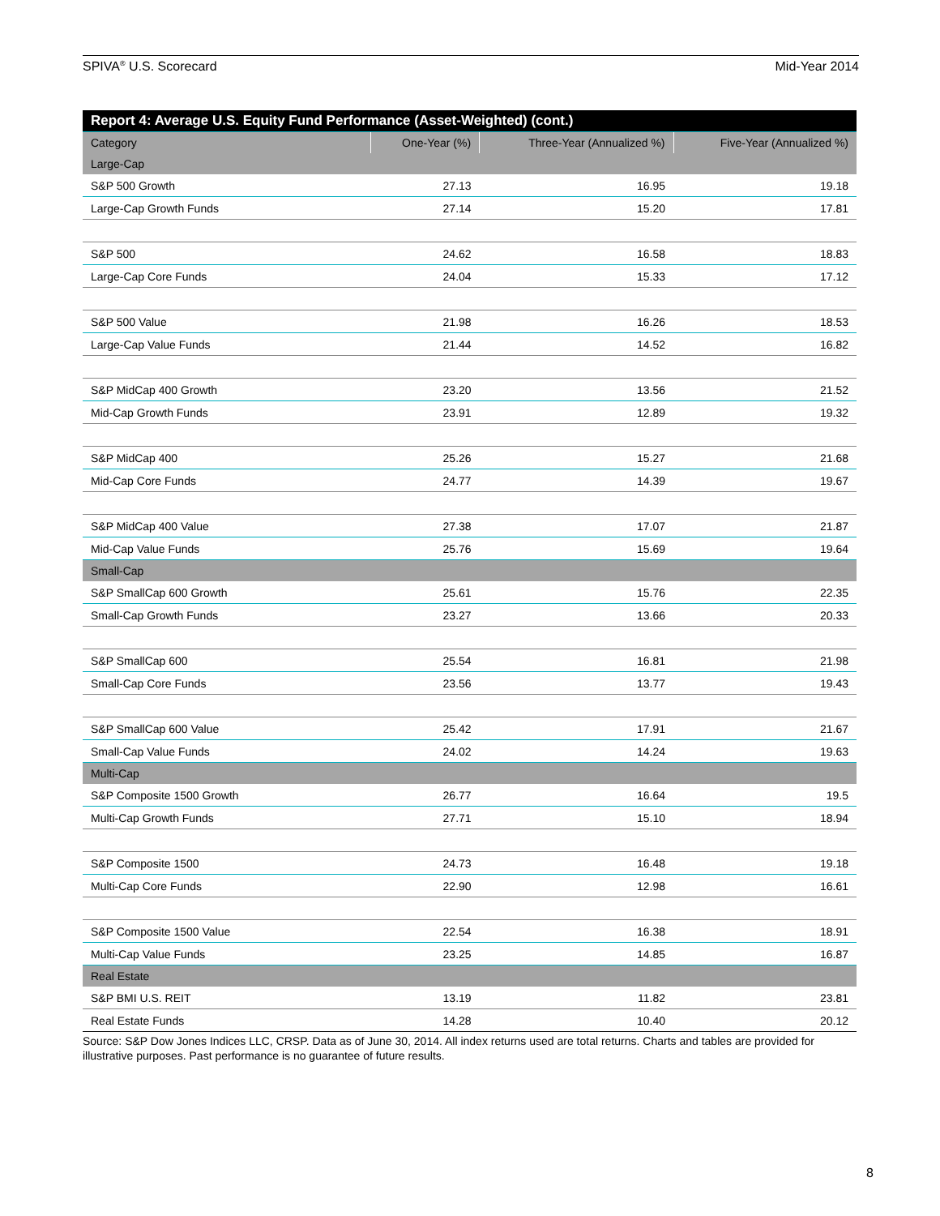SPIVA<sup>®</sup> U.S. Scorecard Mid-Year 2014
| Report 4: Average U.S. Equity Fund Performance (Asset-Weighted) (cont.) | | | |
| Category | One-Year (%) | Three-Year (Annualized %) | Five-Year (Annualized %) |
| Large-Cap | | | |
| S&P 500 Growth | 27.13 | 16.95 | 19.18 |
| Large-Cap Growth Funds | 27.14 | 15.20 | 17.81 |
| S&P 500 | 24.62 | 16.58 | 18.83 |
| Large-Cap Core Funds | 24.04 | 15.33 | 17.12 |
| S&P 500 Value | 21.98 | 16.26 | 18.53 |
| Large-Cap Value Funds | 21.44 | 14.52 | 16.82 |
| S&P MidCap 400 Growth | 23.20 | 13.56 | 21.52 |
| Mid-Cap Growth Funds | 23.91 | 12.89 | 19.32 |
| S&P MidCap 400 | 25.26 | 15.27 | 21.68 |
| Mid-Cap Core Funds | 24.77 | 14.39 | 19.67 |
| S&P MidCap 400 Value | 27.38 | 17.07 | 21.87 |
| Mid-Cap Value Funds | 25.76 | 15.69 | 19.64 |
| Small-Cap | | | |
| S&P SmallCap 600 Growth | 25.61 | 15.76 | 22.35 |
| Small-Cap Growth Funds | 23.27 | 13.66 | 20.33 |
| S&P SmallCap 600 | 25.54 | 16.81 | 21.98 |
| Small-Cap Core Funds | 23.56 | 13.77 | 19.43 |
| S&P SmallCap 600 Value | 25.42 | 17.91 | 21.67 |
| Small-Cap Value Funds | 24.02 | 14.24 | 19.63 |
| Multi-Cap | | | |
| S&P Composite 1500 Growth | 26.77 | 16.64 | 19.5 |
| Multi-Cap Growth Funds | 27.71 | 15.10 | 18.94 |
| S&P Composite 1500 | 24.73 | 16.48 | 19.18 |
| Multi-Cap Core Funds | 22.90 | 12.98 | 16.61 |
| S&P Composite 1500 Value | 22.54 | 16.38 | 18.91 |
| Multi-Cap Value Funds | 23.25 | 14.85 | 16.87 |
| Real Estate | | | |
| S&P BMI U.S. REIT | 13.19 | 11.82 | 23.81 |
| Real Estate Funds | 14.28 | 10.40 | 20.12 |
Source: S&P Dow Jones Indices LLC, CRSP. Data as of June 30, 2014. All index returns used are total returns. Charts and tables are provided for illustrative purposes. Past performance is no guarantee of future results.
8